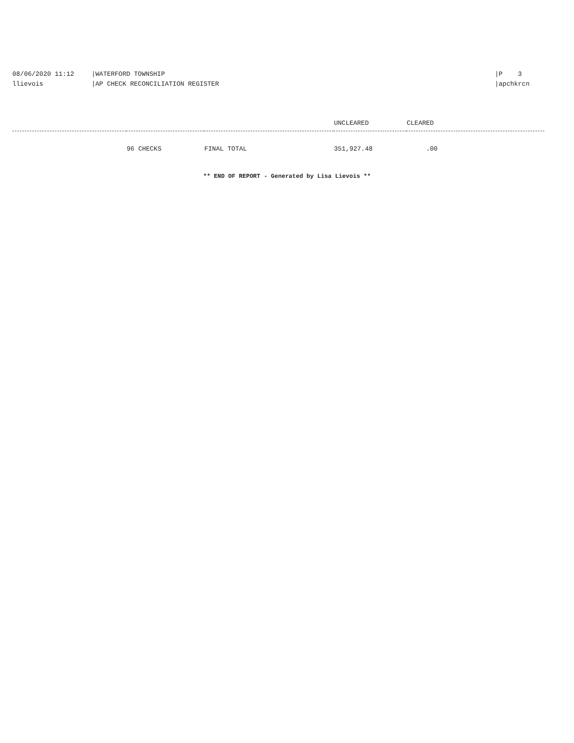08/06/2020 11:12
llievois
|WATERFORD TOWNSHIP
|AP CHECK RECONCILIATION REGISTER
|P 3
|apchkrcn
| | | | UNCLEARED | CLEARED |
| --- | --- | --- | --- | --- |
| | 96 CHECKS | FINAL TOTAL | 351,927.48 | .00 |
** END OF REPORT - Generated by Lisa Lievois **